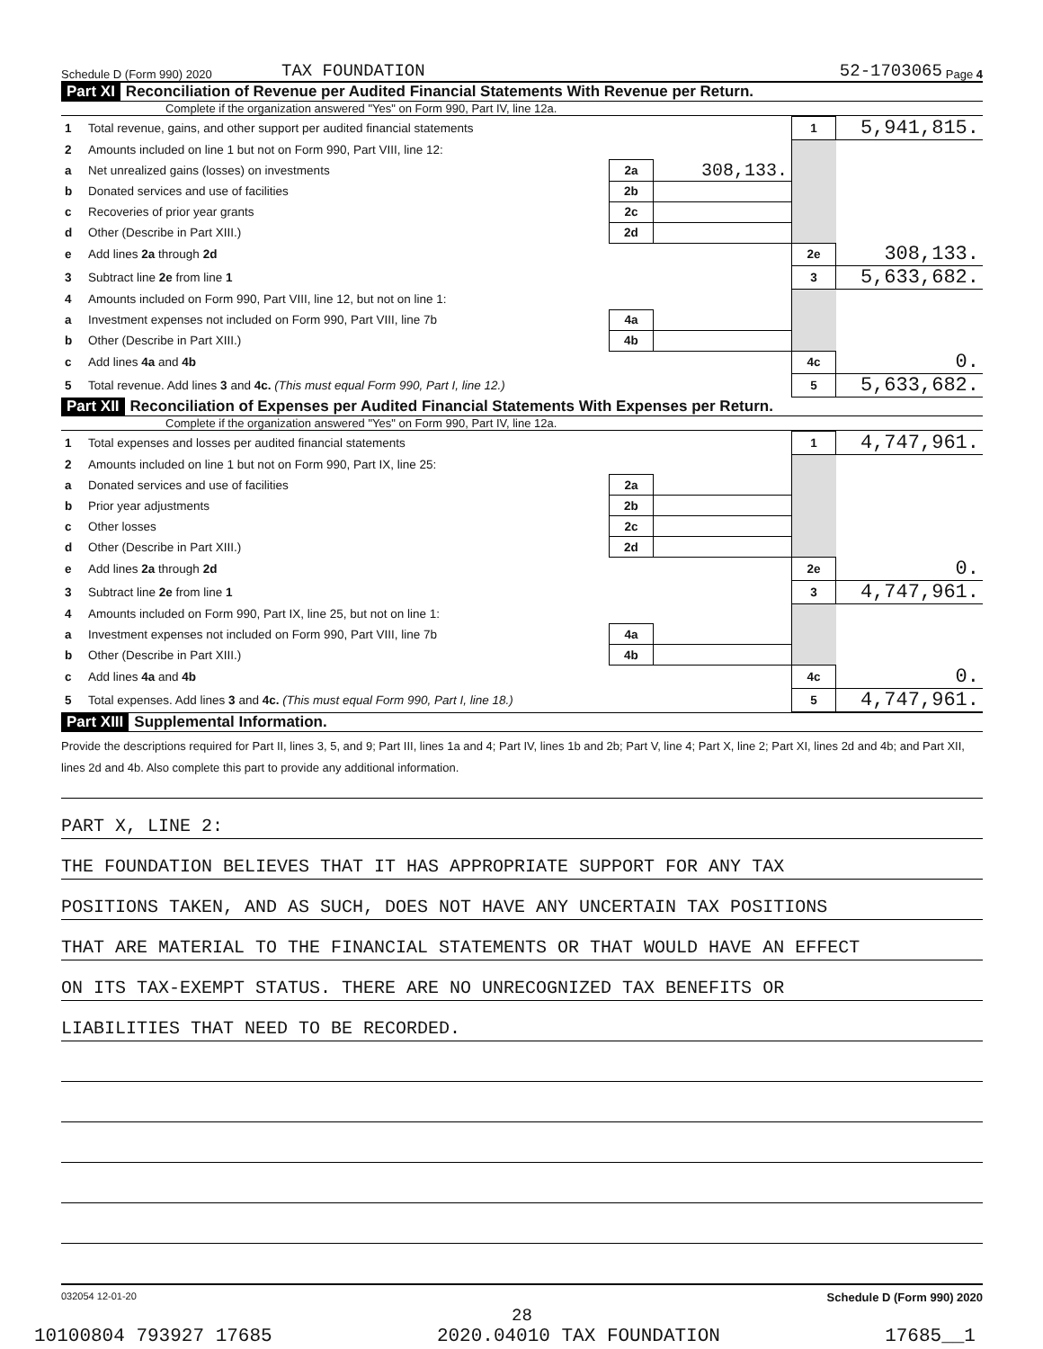Schedule D (Form 990) 2020 TAX FOUNDATION 52-1703065 Page 4
Part XI Reconciliation of Revenue per Audited Financial Statements With Revenue per Return.
Complete if the organization answered "Yes" on Form 990, Part IV, line 12a.
| 1 | Total revenue, gains, and other support per audited financial statements | | | 1 | 5,941,815. |
| 2 | Amounts included on line 1 but not on Form 990, Part VIII, line 12: | | | | |
| a | Net unrealized gains (losses) on investments | 2a | 308,133. | | |
| b | Donated services and use of facilities | 2b | | | |
| c | Recoveries of prior year grants | 2c | | | |
| d | Other (Describe in Part XIII.) | 2d | | | |
| e | Add lines 2a through 2d | | | 2e | 308,133. |
| 3 | Subtract line 2e from line 1 | | | 3 | 5,633,682. |
| 4 | Amounts included on Form 990, Part VIII, line 12, but not on line 1: | | | | |
| a | Investment expenses not included on Form 990, Part VIII, line 7b | 4a | | | |
| b | Other (Describe in Part XIII.) | 4b | | | |
| c | Add lines 4a and 4b | | | 4c | 0. |
| 5 | Total revenue. Add lines 3 and 4c. (This must equal Form 990, Part I, line 12.) | | | 5 | 5,633,682. |
Part XII Reconciliation of Expenses per Audited Financial Statements With Expenses per Return.
Complete if the organization answered "Yes" on Form 990, Part IV, line 12a.
| 1 | Total expenses and losses per audited financial statements | | | 1 | 4,747,961. |
| 2 | Amounts included on line 1 but not on Form 990, Part IX, line 25: | | | | |
| a | Donated services and use of facilities | 2a | | | |
| b | Prior year adjustments | 2b | | | |
| c | Other losses | 2c | | | |
| d | Other (Describe in Part XIII.) | 2d | | | |
| e | Add lines 2a through 2d | | | 2e | 0. |
| 3 | Subtract line 2e from line 1 | | | 3 | 4,747,961. |
| 4 | Amounts included on Form 990, Part IX, line 25, but not on line 1: | | | | |
| a | Investment expenses not included on Form 990, Part VIII, line 7b | 4a | | | |
| b | Other (Describe in Part XIII.) | 4b | | | |
| c | Add lines 4a and 4b | | | 4c | 0. |
| 5 | Total expenses. Add lines 3 and 4c. (This must equal Form 990, Part I, line 18.) | | | 5 | 4,747,961. |
Part XIII Supplemental Information.
Provide the descriptions required for Part II, lines 3, 5, and 9; Part III, lines 1a and 4; Part IV, lines 1b and 2b; Part V, line 4; Part X, line 2; Part XI, lines 2d and 4b; and Part XII, lines 2d and 4b. Also complete this part to provide any additional information.
PART X, LINE 2:
THE FOUNDATION BELIEVES THAT IT HAS APPROPRIATE SUPPORT FOR ANY TAX
POSITIONS TAKEN, AND AS SUCH, DOES NOT HAVE ANY UNCERTAIN TAX POSITIONS
THAT ARE MATERIAL TO THE FINANCIAL STATEMENTS OR THAT WOULD HAVE AN EFFECT
ON ITS TAX-EXEMPT STATUS. THERE ARE NO UNRECOGNIZED TAX BENEFITS OR
LIABILITIES THAT NEED TO BE RECORDED.
032054 12-01-20 Schedule D (Form 990) 2020
28
10100804 793927 17685 2020.04010 TAX FOUNDATION 17685__1